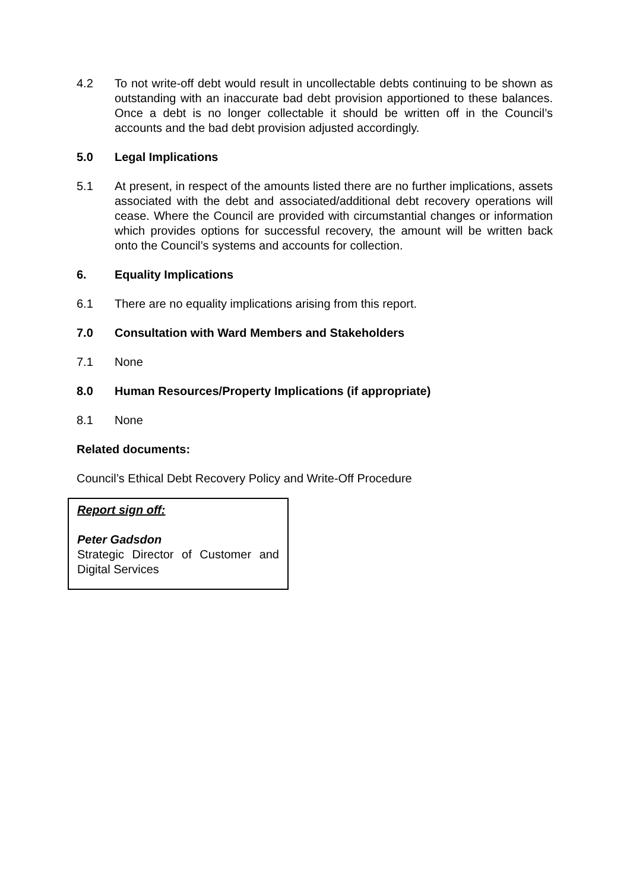4.2 To not write-off debt would result in uncollectable debts continuing to be shown as outstanding with an inaccurate bad debt provision apportioned to these balances. Once a debt is no longer collectable it should be written off in the Council’s accounts and the bad debt provision adjusted accordingly.
5.0 Legal Implications
5.1 At present, in respect of the amounts listed there are no further implications, assets associated with the debt and associated/additional debt recovery operations will cease. Where the Council are provided with circumstantial changes or information which provides options for successful recovery, the amount will be written back onto the Council’s systems and accounts for collection.
6. Equality Implications
6.1 There are no equality implications arising from this report.
7.0 Consultation with Ward Members and Stakeholders
7.1 None
8.0 Human Resources/Property Implications (if appropriate)
8.1 None
Related documents:
Council’s Ethical Debt Recovery Policy and Write-Off Procedure
Report sign off:
Peter Gadsdon
Strategic Director of Customer and Digital Services